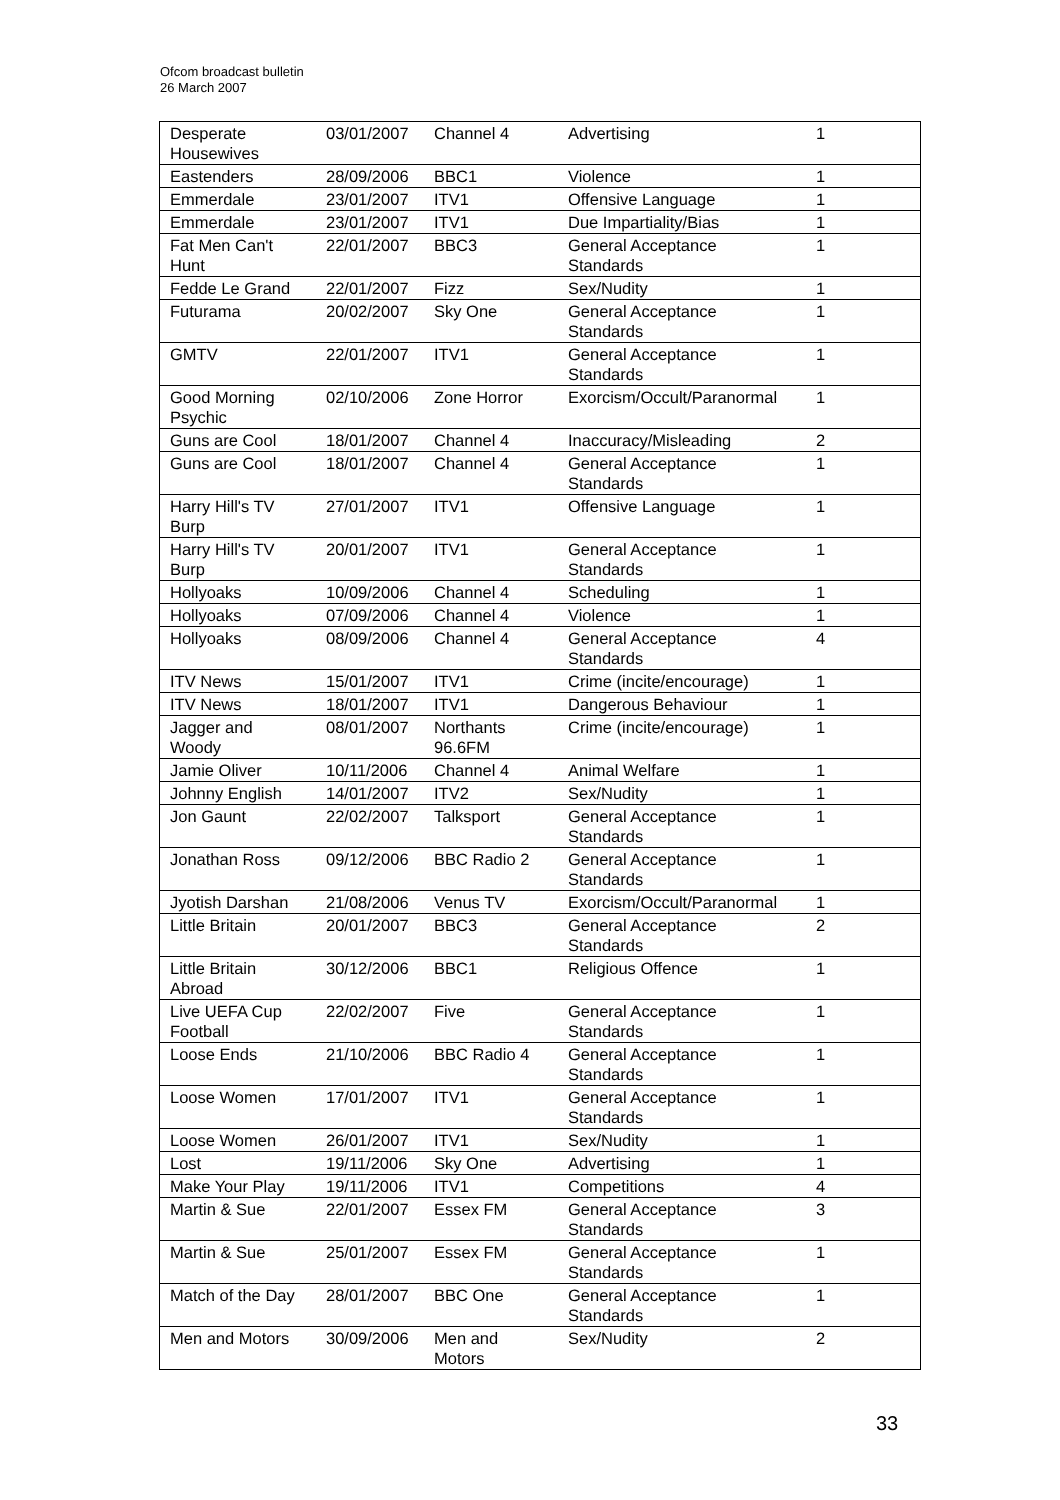Ofcom broadcast bulletin
26 March 2007
| Desperate Housewives | 03/01/2007 | Channel 4 | Advertising | 1 |
| Eastenders | 28/09/2006 | BBC1 | Violence | 1 |
| Emmerdale | 23/01/2007 | ITV1 | Offensive Language | 1 |
| Emmerdale | 23/01/2007 | ITV1 | Due Impartiality/Bias | 1 |
| Fat Men Can't Hunt | 22/01/2007 | BBC3 | General Acceptance Standards | 1 |
| Fedde Le Grand | 22/01/2007 | Fizz | Sex/Nudity | 1 |
| Futurama | 20/02/2007 | Sky One | General Acceptance Standards | 1 |
| GMTV | 22/01/2007 | ITV1 | General Acceptance Standards | 1 |
| Good Morning Psychic | 02/10/2006 | Zone Horror | Exorcism/Occult/Paranormal | 1 |
| Guns are Cool | 18/01/2007 | Channel 4 | Inaccuracy/Misleading | 2 |
| Guns are Cool | 18/01/2007 | Channel 4 | General Acceptance Standards | 1 |
| Harry Hill's TV Burp | 27/01/2007 | ITV1 | Offensive Language | 1 |
| Harry Hill's TV Burp | 20/01/2007 | ITV1 | General Acceptance Standards | 1 |
| Hollyoaks | 10/09/2006 | Channel 4 | Scheduling | 1 |
| Hollyoaks | 07/09/2006 | Channel 4 | Violence | 1 |
| Hollyoaks | 08/09/2006 | Channel 4 | General Acceptance Standards | 4 |
| ITV News | 15/01/2007 | ITV1 | Crime (incite/encourage) | 1 |
| ITV News | 18/01/2007 | ITV1 | Dangerous Behaviour | 1 |
| Jagger and Woody | 08/01/2007 | Northants 96.6FM | Crime (incite/encourage) | 1 |
| Jamie Oliver | 10/11/2006 | Channel 4 | Animal Welfare | 1 |
| Johnny English | 14/01/2007 | ITV2 | Sex/Nudity | 1 |
| Jon Gaunt | 22/02/2007 | Talksport | General Acceptance Standards | 1 |
| Jonathan Ross | 09/12/2006 | BBC Radio 2 | General Acceptance Standards | 1 |
| Jyotish Darshan | 21/08/2006 | Venus TV | Exorcism/Occult/Paranormal | 1 |
| Little Britain | 20/01/2007 | BBC3 | General Acceptance Standards | 2 |
| Little Britain Abroad | 30/12/2006 | BBC1 | Religious Offence | 1 |
| Live UEFA Cup Football | 22/02/2007 | Five | General Acceptance Standards | 1 |
| Loose Ends | 21/10/2006 | BBC Radio 4 | General Acceptance Standards | 1 |
| Loose Women | 17/01/2007 | ITV1 | General Acceptance Standards | 1 |
| Loose Women | 26/01/2007 | ITV1 | Sex/Nudity | 1 |
| Lost | 19/11/2006 | Sky One | Advertising | 1 |
| Make Your Play | 19/11/2006 | ITV1 | Competitions | 4 |
| Martin & Sue | 22/01/2007 | Essex FM | General Acceptance Standards | 3 |
| Martin & Sue | 25/01/2007 | Essex FM | General Acceptance Standards | 1 |
| Match of the Day | 28/01/2007 | BBC One | General Acceptance Standards | 1 |
| Men and Motors | 30/09/2006 | Men and Motors | Sex/Nudity | 2 |
33